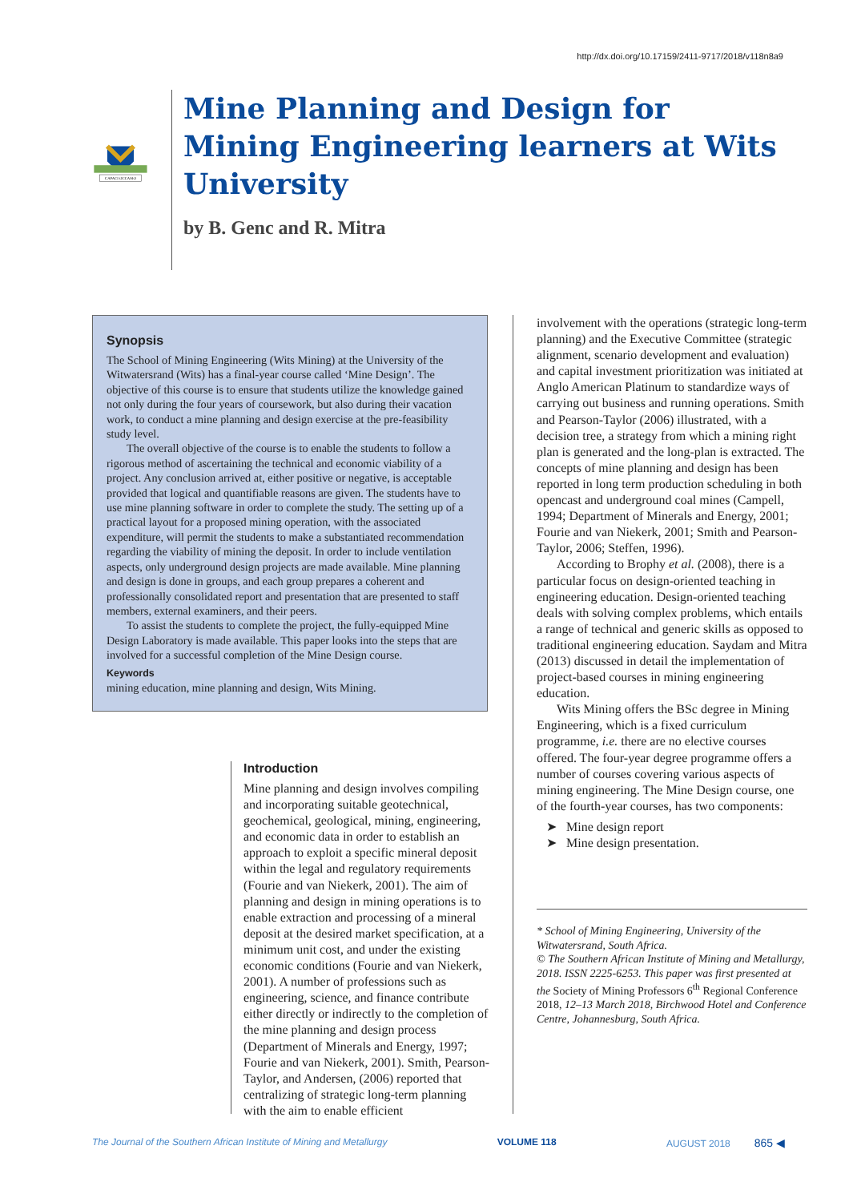http://dx.doi.org/10.17159/2411-9717/2018/v118n8a9
CAPACI OCCASIO
Mine Planning and Design for Mining Engineering learners at Wits University
by B. Genc and R. Mitra
Synopsis
The School of Mining Engineering (Wits Mining) at the University of the Witwatersrand (Wits) has a final-year course called ‘Mine Design’. The objective of this course is to ensure that students utilize the knowledge gained not only during the four years of coursework, but also during their vacation work, to conduct a mine planning and design exercise at the pre-feasibility study level.
The overall objective of the course is to enable the students to follow a rigorous method of ascertaining the technical and economic viability of a project. Any conclusion arrived at, either positive or negative, is acceptable provided that logical and quantifiable reasons are given. The students have to use mine planning software in order to complete the study. The setting up of a practical layout for a proposed mining operation, with the associated expenditure, will permit the students to make a substantiated recommendation regarding the viability of mining the deposit. In order to include ventilation aspects, only underground design projects are made available. Mine planning and design is done in groups, and each group prepares a coherent and professionally consolidated report and presentation that are presented to staff members, external examiners, and their peers.
To assist the students to complete the project, the fully-equipped Mine Design Laboratory is made available. This paper looks into the steps that are involved for a successful completion of the Mine Design course.
Keywords
mining education, mine planning and design, Wits Mining.
Introduction
Mine planning and design involves compiling and incorporating suitable geotechnical, geochemical, geological, mining, engineering, and economic data in order to establish an approach to exploit a specific mineral deposit within the legal and regulatory requirements (Fourie and van Niekerk, 2001). The aim of planning and design in mining operations is to enable extraction and processing of a mineral deposit at the desired market specification, at a minimum unit cost, and under the existing economic conditions (Fourie and van Niekerk, 2001). A number of professions such as engineering, science, and finance contribute either directly or indirectly to the completion of the mine planning and design process (Department of Minerals and Energy, 1997; Fourie and van Niekerk, 2001). Smith, Pearson-Taylor, and Andersen, (2006) reported that centralizing of strategic long-term planning with the aim to enable efficient
involvement with the operations (strategic long-term planning) and the Executive Committee (strategic alignment, scenario development and evaluation) and capital investment prioritization was initiated at Anglo American Platinum to standardize ways of carrying out business and running operations. Smith and Pearson-Taylor (2006) illustrated, with a decision tree, a strategy from which a mining right plan is generated and the long-plan is extracted. The concepts of mine planning and design has been reported in long term production scheduling in both opencast and underground coal mines (Campell, 1994; Department of Minerals and Energy, 2001; Fourie and van Niekerk, 2001; Smith and Pearson-Taylor, 2006; Steffen, 1996).
According to Brophy et al. (2008), there is a particular focus on design-oriented teaching in engineering education. Design-oriented teaching deals with solving complex problems, which entails a range of technical and generic skills as opposed to traditional engineering education. Saydam and Mitra (2013) discussed in detail the implementation of project-based courses in mining engineering education.
Wits Mining offers the BSc degree in Mining Engineering, which is a fixed curriculum programme, i.e. there are no elective courses offered. The four-year degree programme offers a number of courses covering various aspects of mining engineering. The Mine Design course, one of the fourth-year courses, has two components:
➤ Mine design report
➤ Mine design presentation.
* School of Mining Engineering, University of the Witwatersrand, South Africa.
© The Southern African Institute of Mining and Metallurgy, 2018. ISSN 2225-6253. This paper was first presented at the Society of Mining Professors 6<sup>th</sup> Regional Conference 2018, 12–13 March 2018, Birchwood Hotel and Conference Centre, Johannesburg, South Africa.
The Journal of the Southern African Institute of Mining and Metallurgy VOLUME 118 AUGUST 2018 865 ◀